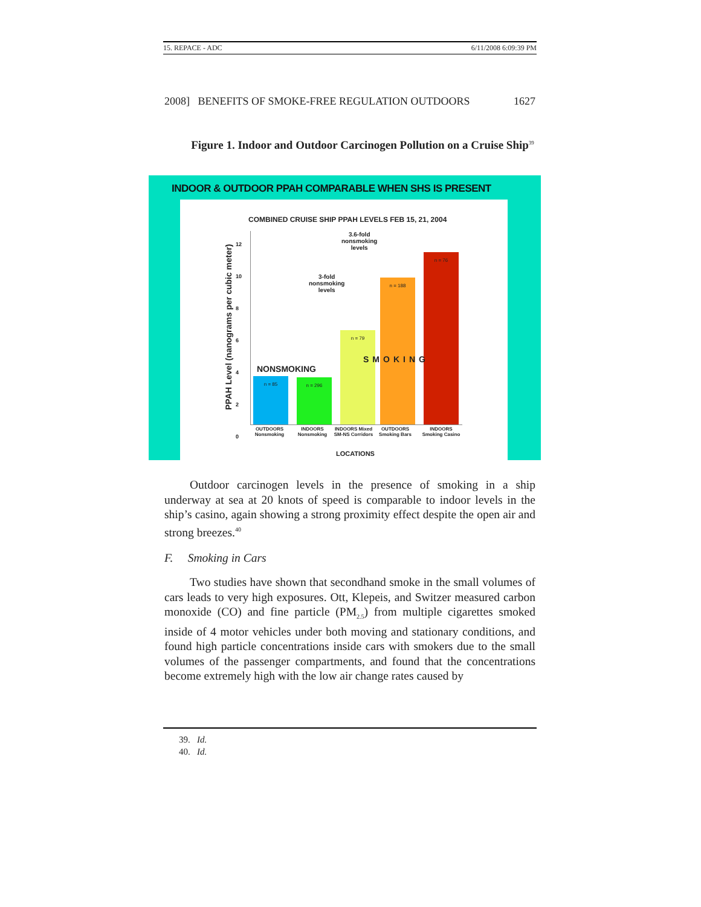15. REPACE - ADC 6/11/2008 6:09:39 PM
2008] BENEFITS OF SMOKE-FREE REGULATION OUTDOORS 1627
Figure 1. Indoor and Outdoor Carcinogen Pollution on a Cruise Ship<sup>39</sup>
INDOOR & OUTDOOR PPAH COMPARABLE WHEN SHS IS PRESENT
COMBINED CRUISE SHIP PPAH LEVELS FEB 15, 21, 2004
PPAH Level (nanograms per cubic meter)
12
10
8
6
4
2
0
n = 85
n = 296
n = 79
n = 188
n = 76
NONSMOKING
SMOKING
3.6-fold
nonsmoking
levels
3-fold
nonsmoking
levels
OUTDOORS Nonsmoking
INDOORS Nonsmoking
INDOORS Mixed SM-NS Corridors
OUTDOORS Smoking Bars
INDOORS Smoking Casino
LOCATIONS
Outdoor carcinogen levels in the presence of smoking in a ship underway at sea at 20 knots of speed is comparable to indoor levels in the ship’s casino, again showing a strong proximity effect despite the open air and strong breezes.<sup>40</sup>
F. Smoking in Cars
Two studies have shown that secondhand smoke in the small volumes of cars leads to very high exposures. Ott, Klepeis, and Switzer measured carbon monoxide (CO) and fine particle (PM<sub>2.5</sub>) from multiple cigarettes smoked inside of 4 motor vehicles under both moving and stationary conditions, and found high particle concentrations inside cars with smokers due to the small volumes of the passenger compartments, and found that the concentrations become extremely high with the low air change rates caused by
39. Id.
40. Id.